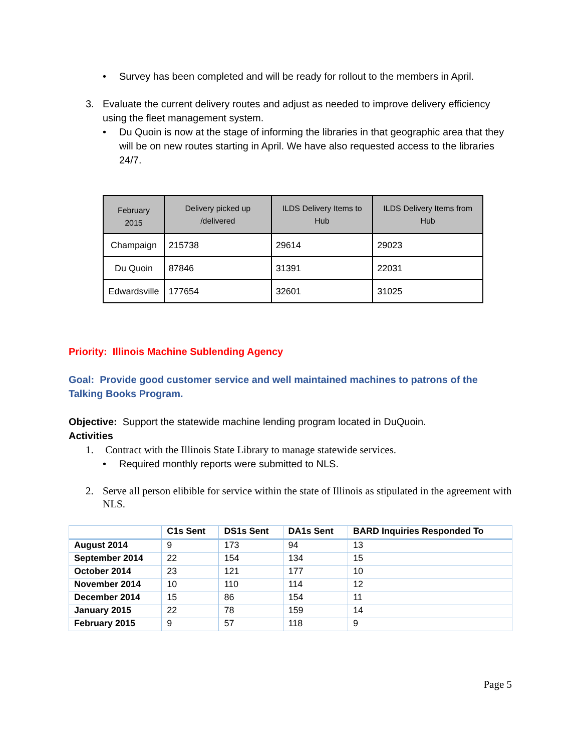• Survey has been completed and will be ready for rollout to the members in April.
3. Evaluate the current delivery routes and adjust as needed to improve delivery efficiency using the fleet management system.
• Du Quoin is now at the stage of informing the libraries in that geographic area that they will be on new routes starting in April. We have also requested access to the libraries 24/7.
| February 2015 | Delivery picked up /delivered | ILDS Delivery Items to Hub | ILDS Delivery Items from Hub |
| --- | --- | --- | --- |
| Champaign | 215738 | 29614 | 29023 |
| Du Quoin | 87846 | 31391 | 22031 |
| Edwardsville | 177654 | 32601 | 31025 |
Priority: Illinois Machine Sublending Agency
Goal: Provide good customer service and well maintained machines to patrons of the Talking Books Program.
Objective: Support the statewide machine lending program located in DuQuoin.
Activities
1. Contract with the Illinois State Library to manage statewide services.
• Required monthly reports were submitted to NLS.
2. Serve all person elibible for service within the state of Illinois as stipulated in the agreement with NLS.
| | C1s Sent | DS1s Sent | DA1s Sent | BARD Inquiries Responded To |
| --- | --- | --- | --- | --- |
| August 2014 | 9 | 173 | 94 | 13 |
| September 2014 | 22 | 154 | 134 | 15 |
| October 2014 | 23 | 121 | 177 | 10 |
| November 2014 | 10 | 110 | 114 | 12 |
| December 2014 | 15 | 86 | 154 | 11 |
| January 2015 | 22 | 78 | 159 | 14 |
| February 2015 | 9 | 57 | 118 | 9 |
Page 5